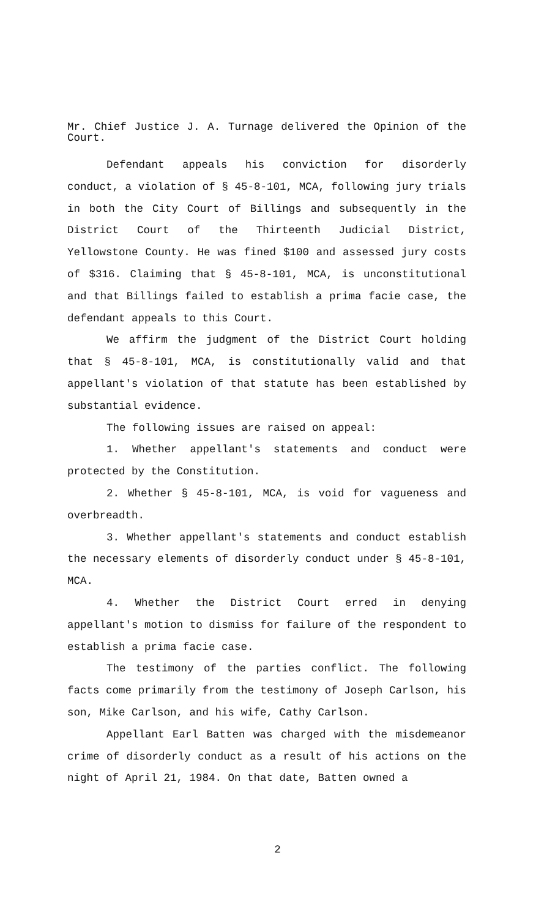Mr. Chief Justice J. A. Turnage delivered the Opinion of the Court.
Defendant appeals his conviction for disorderly conduct, a violation of § 45-8-101, MCA, following jury trials in both the City Court of Billings and subsequently in the District Court of the Thirteenth Judicial District, Yellowstone County. He was fined $100 and assessed jury costs of $316. Claiming that § 45-8-101, MCA, is unconstitutional and that Billings failed to establish a prima facie case, the defendant appeals to this Court.
We affirm the judgment of the District Court holding that § 45-8-101, MCA, is constitutionally valid and that appellant's violation of that statute has been established by substantial evidence.
The following issues are raised on appeal:
1. Whether appellant's statements and conduct were protected by the Constitution.
2. Whether § 45-8-101, MCA, is void for vagueness and overbreadth.
3. Whether appellant's statements and conduct establish the necessary elements of disorderly conduct under § 45-8-101, MCA.
4. Whether the District Court erred in denying appellant's motion to dismiss for failure of the respondent to establish a prima facie case.
The testimony of the parties conflict. The following facts come primarily from the testimony of Joseph Carlson, his son, Mike Carlson, and his wife, Cathy Carlson.
Appellant Earl Batten was charged with the misdemeanor crime of disorderly conduct as a result of his actions on the night of April 21, 1984. On that date, Batten owned a
2